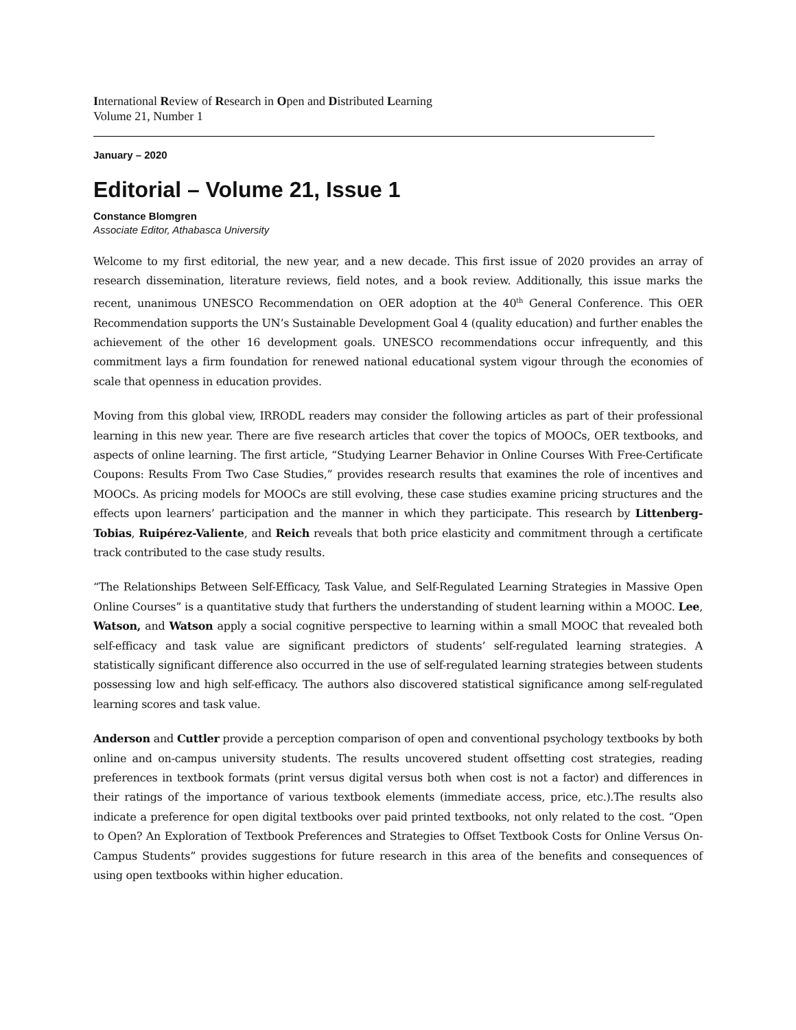International Review of Research in Open and Distributed Learning
Volume 21, Number 1
January – 2020
Editorial – Volume 21, Issue 1
Constance Blomgren
Associate Editor, Athabasca University
Welcome to my first editorial, the new year, and a new decade. This first issue of 2020 provides an array of research dissemination, literature reviews, field notes, and a book review. Additionally, this issue marks the recent, unanimous UNESCO Recommendation on OER adoption at the 40<sup>th</sup> General Conference. This OER Recommendation supports the UN’s Sustainable Development Goal 4 (quality education) and further enables the achievement of the other 16 development goals. UNESCO recommendations occur infrequently, and this commitment lays a firm foundation for renewed national educational system vigour through the economies of scale that openness in education provides.
Moving from this global view, IRRODL readers may consider the following articles as part of their professional learning in this new year. There are five research articles that cover the topics of MOOCs, OER textbooks, and aspects of online learning. The first article, “Studying Learner Behavior in Online Courses With Free-Certificate Coupons: Results From Two Case Studies,” provides research results that examines the role of incentives and MOOCs. As pricing models for MOOCs are still evolving, these case studies examine pricing structures and the effects upon learners’ participation and the manner in which they participate. This research by Littenberg-Tobias, Ruipérez-Valiente, and Reich reveals that both price elasticity and commitment through a certificate track contributed to the case study results.
“The Relationships Between Self-Efficacy, Task Value, and Self-Regulated Learning Strategies in Massive Open Online Courses” is a quantitative study that furthers the understanding of student learning within a MOOC. Lee, Watson, and Watson apply a social cognitive perspective to learning within a small MOOC that revealed both self-efficacy and task value are significant predictors of students’ self-regulated learning strategies. A statistically significant difference also occurred in the use of self-regulated learning strategies between students possessing low and high self-efficacy. The authors also discovered statistical significance among self-regulated learning scores and task value.
Anderson and Cuttler provide a perception comparison of open and conventional psychology textbooks by both online and on-campus university students. The results uncovered student offsetting cost strategies, reading preferences in textbook formats (print versus digital versus both when cost is not a factor) and differences in their ratings of the importance of various textbook elements (immediate access, price, etc.).The results also indicate a preference for open digital textbooks over paid printed textbooks, not only related to the cost. “Open to Open? An Exploration of Textbook Preferences and Strategies to Offset Textbook Costs for Online Versus On-Campus Students” provides suggestions for future research in this area of the benefits and consequences of using open textbooks within higher education.